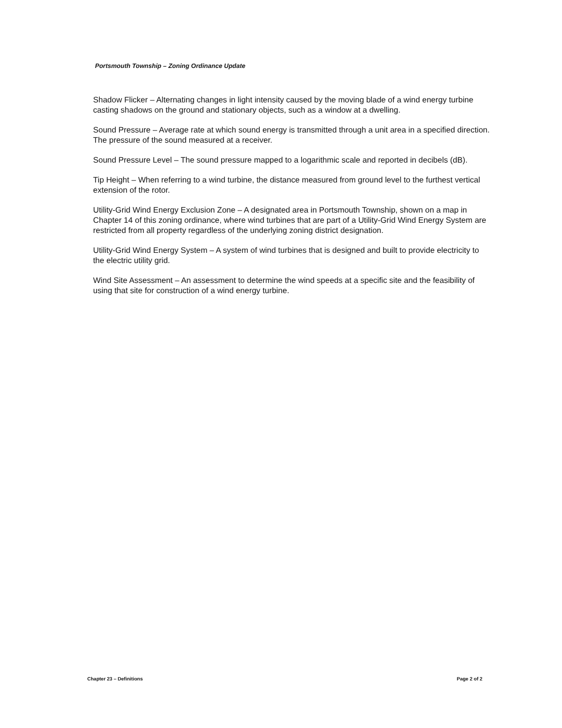Portsmouth Township – Zoning Ordinance Update
Shadow Flicker – Alternating changes in light intensity caused by the moving blade of a wind energy turbine casting shadows on the ground and stationary objects, such as a window at a dwelling.
Sound Pressure – Average rate at which sound energy is transmitted through a unit area in a specified direction. The pressure of the sound measured at a receiver.
Sound Pressure Level – The sound pressure mapped to a logarithmic scale and reported in decibels (dB).
Tip Height – When referring to a wind turbine, the distance measured from ground level to the furthest vertical extension of the rotor.
Utility-Grid Wind Energy Exclusion Zone – A designated area in Portsmouth Township, shown on a map in Chapter 14 of this zoning ordinance, where wind turbines that are part of a Utility-Grid Wind Energy System are restricted from all property regardless of the underlying zoning district designation.
Utility-Grid Wind Energy System – A system of wind turbines that is designed and built to provide electricity to the electric utility grid.
Wind Site Assessment – An assessment to determine the wind speeds at a specific site and the feasibility of using that site for construction of a wind energy turbine.
Chapter 23 – Definitions Page 2 of 2